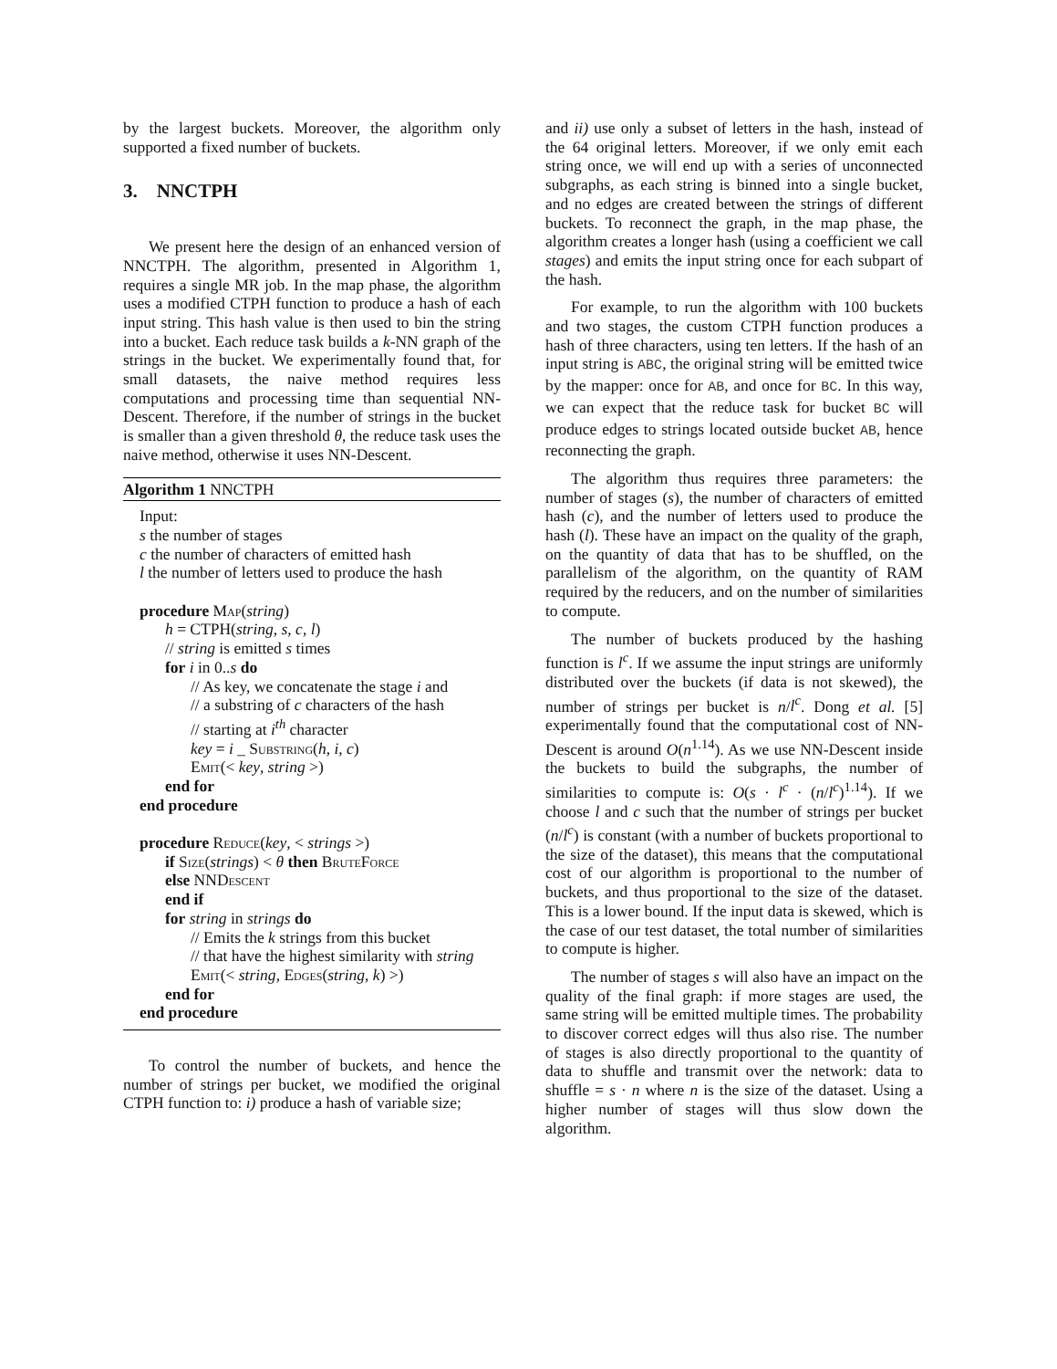by the largest buckets. Moreover, the algorithm only supported a fixed number of buckets.
3. NNCTPH
We present here the design of an enhanced version of NNCTPH. The algorithm, presented in Algorithm 1, requires a single MR job. In the map phase, the algorithm uses a modified CTPH function to produce a hash of each input string. This hash value is then used to bin the string into a bucket. Each reduce task builds a k-NN graph of the strings in the bucket. We experimentally found that, for small datasets, the naive method requires less computations and processing time than sequential NN-Descent. Therefore, if the number of strings in the bucket is smaller than a given threshold θ, the reduce task uses the naive method, otherwise it uses NN-Descent.
Algorithm 1 NNCTPH
Input:
s the number of stages
c the number of characters of emitted hash
l the number of letters used to produce the hash
procedure Map(string)
h = CTPH(string, s, c, l)
// string is emitted s times
for i in 0..s do
// As key, we concatenate the stage i and
// a substring of c characters of the hash
// starting at i<sup>th</sup> character
key = i _ Substring(h, i, c)
Emit(< key, string >)
end for
end procedure
procedure Reduce(key, < strings >)
if Size(strings) < θ then BruteForce
else NNDescent
end if
for string in strings do
// Emits the k strings from this bucket
// that have the highest similarity with string
Emit(< string, Edges(string, k) >)
end for
end procedure
To control the number of buckets, and hence the number of strings per bucket, we modified the original CTPH function to: i) produce a hash of variable size;
and ii) use only a subset of letters in the hash, instead of the 64 original letters. Moreover, if we only emit each string once, we will end up with a series of unconnected subgraphs, as each string is binned into a single bucket, and no edges are created between the strings of different buckets. To reconnect the graph, in the map phase, the algorithm creates a longer hash (using a coefficient we call stages) and emits the input string once for each subpart of the hash.
For example, to run the algorithm with 100 buckets and two stages, the custom CTPH function produces a hash of three characters, using ten letters. If the hash of an input string is ABC, the original string will be emitted twice by the mapper: once for AB, and once for BC. In this way, we can expect that the reduce task for bucket BC will produce edges to strings located outside bucket AB, hence reconnecting the graph.
The algorithm thus requires three parameters: the number of stages (s), the number of characters of emitted hash (c), and the number of letters used to produce the hash (l). These have an impact on the quality of the graph, on the quantity of data that has to be shuffled, on the parallelism of the algorithm, on the quantity of RAM required by the reducers, and on the number of similarities to compute.
The number of buckets produced by the hashing function is l<sup>c</sup>. If we assume the input strings are uniformly distributed over the buckets (if data is not skewed), the number of strings per bucket is n/l<sup>c</sup>. Dong et al. [5] experimentally found that the computational cost of NN-Descent is around O(n<sup>1.14</sup>). As we use NN-Descent inside the buckets to build the subgraphs, the number of similarities to compute is: O(s · l<sup>c</sup> · (n/l<sup>c</sup>)<sup>1.14</sup>). If we choose l and c such that the number of strings per bucket (n/l<sup>c</sup>) is constant (with a number of buckets proportional to the size of the dataset), this means that the computational cost of our algorithm is proportional to the number of buckets, and thus proportional to the size of the dataset. This is a lower bound. If the input data is skewed, which is the case of our test dataset, the total number of similarities to compute is higher.
The number of stages s will also have an impact on the quality of the final graph: if more stages are used, the same string will be emitted multiple times. The probability to discover correct edges will thus also rise. The number of stages is also directly proportional to the quantity of data to shuffle and transmit over the network: data to shuffle = s · n where n is the size of the dataset. Using a higher number of stages will thus slow down the algorithm.